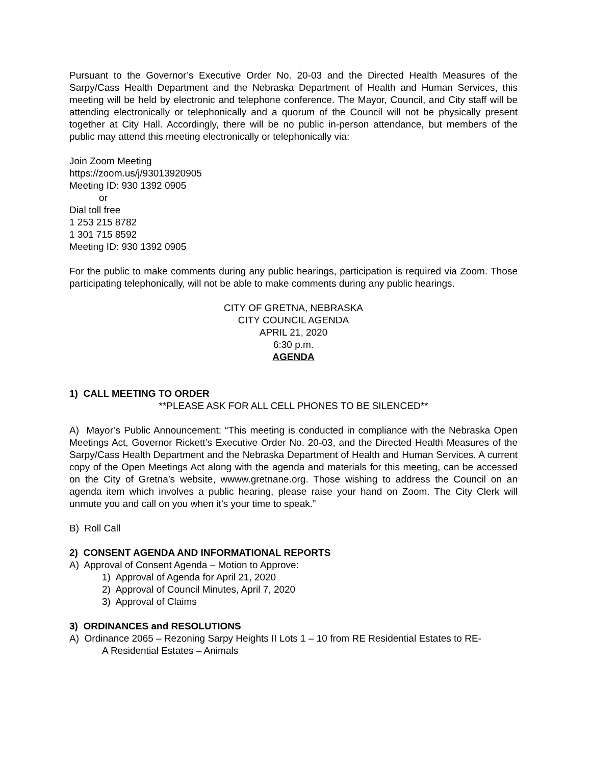Pursuant to the Governor’s Executive Order No. 20-03 and the Directed Health Measures of the Sarpy/Cass Health Department and the Nebraska Department of Health and Human Services, this meeting will be held by electronic and telephone conference. The Mayor, Council, and City staff will be attending electronically or telephonically and a quorum of the Council will not be physically present together at City Hall. Accordingly, there will be no public in-person attendance, but members of the public may attend this meeting electronically or telephonically via:
Join Zoom Meeting
https://zoom.us/j/93013920905
Meeting ID: 930 1392 0905
or
Dial toll free
1 253 215 8782
1 301 715 8592
Meeting ID: 930 1392 0905
For the public to make comments during any public hearings, participation is required via Zoom. Those participating telephonically, will not be able to make comments during any public hearings.
CITY OF GRETNA, NEBRASKA
CITY COUNCIL AGENDA
APRIL 21, 2020
6:30 p.m.
AGENDA
1) CALL MEETING TO ORDER
**PLEASE ASK FOR ALL CELL PHONES TO BE SILENCED**
A) Mayor’s Public Announcement: “This meeting is conducted in compliance with the Nebraska Open Meetings Act, Governor Rickett’s Executive Order No. 20-03, and the Directed Health Measures of the Sarpy/Cass Health Department and the Nebraska Department of Health and Human Services. A current copy of the Open Meetings Act along with the agenda and materials for this meeting, can be accessed on the City of Gretna’s website, wwww.gretnane.org. Those wishing to address the Council on an agenda item which involves a public hearing, please raise your hand on Zoom. The City Clerk will unmute you and call on you when it’s your time to speak.”
B) Roll Call
2) CONSENT AGENDA AND INFORMATIONAL REPORTS
A) Approval of Consent Agenda – Motion to Approve:
1) Approval of Agenda for April 21, 2020
2) Approval of Council Minutes, April 7, 2020
3) Approval of Claims
3) ORDINANCES and RESOLUTIONS
A) Ordinance 2065 – Rezoning Sarpy Heights II Lots 1 – 10 from RE Residential Estates to RE-
A Residential Estates – Animals